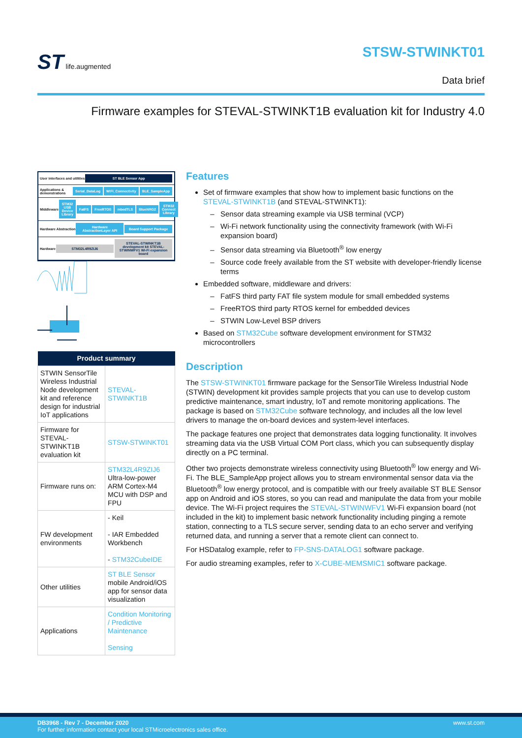ST life.augmented
STSW-STWINKT01
Data brief
Firmware examples for STEVAL-STWINKT1B evaluation kit for Industry 4.0
User interfaces and utilities ST BLE Sensor App
Applications & demonstrations Serial_DataLog WiFi_Connectivity BLE_SampleApp
Middleware STM32 USB Device Library FatFS FreeRTOS mbedTLS BlueNRG2 STM32 Connect Library
Hardware Abstraction Hardware AbstractionLayer API Board Support Package
Hardware STM32L4R9ZIJ6 STEVAL-STWINKT1B development kit STEVAL-STWINWFV1 Wi-Fi expansion board
| Product summary | |
| --- | --- |
| STWIN SensorTile Wireless Industrial Node development kit and reference design for industrial IoT applications | STEVAL-STWINKT1B |
| Firmware for STEVAL-STWINKT1B evaluation kit | STSW-STWINKT01 |
| Firmware runs on: | STM32L4R9ZIJ6 Ultra-low-power ARM Cortex-M4 MCU with DSP and FPU |
| FW development environments | - Keil - IAR Embedded Workbench - STM32CubeIDE |
| Other utilities | ST BLE Sensor mobile Android/iOS app for sensor data visualization |
| Applications | Condition Monitoring / Predictive Maintenance Sensing |
Features
Set of firmware examples that show how to implement basic functions on the STEVAL-STWINKT1B (and STEVAL-STWINKT1):
Sensor data streaming example via USB terminal (VCP)
Wi-Fi network functionality using the connectivity framework (with Wi-Fi expansion board)
Sensor data streaming via Bluetooth<sup>®</sup> low energy
Source code freely available from the ST website with developer-friendly license terms
Embedded software, middleware and drivers:
FatFS third party FAT file system module for small embedded systems
FreeRTOS third party RTOS kernel for embedded devices
STWIN Low-Level BSP drivers
Based on STM32Cube software development environment for STM32 microcontrollers
Description
The STSW-STWINKT01 firmware package for the SensorTile Wireless Industrial Node (STWIN) development kit provides sample projects that you can use to develop custom predictive maintenance, smart industry, IoT and remote monitoring applications. The package is based on STM32Cube software technology, and includes all the low level drivers to manage the on-board devices and system-level interfaces.
The package features one project that demonstrates data logging functionality. It involves streaming data via the USB Virtual COM Port class, which you can subsequently display directly on a PC terminal.
Other two projects demonstrate wireless connectivity using Bluetooth<sup>®</sup> low energy and Wi-Fi. The BLE_SampleApp project allows you to stream environmental sensor data via the Bluetooth<sup>®</sup> low energy protocol, and is compatible with our freely available ST BLE Sensor app on Android and iOS stores, so you can read and manipulate the data from your mobile device. The Wi-Fi project requires the STEVAL-STWINWFV1 Wi-Fi expansion board (not included in the kit) to implement basic network functionality including pinging a remote station, connecting to a TLS secure server, sending data to an echo server and verifying returned data, and running a server that a remote client can connect to.
For HSDatalog example, refer to FP-SNS-DATALOG1 software package.
For audio streaming examples, refer to X-CUBE-MEMSMIC1 software package.
www.st.com DB3968 - Rev 7 - December 2020
For further information contact your local STMicroelectronics sales office.